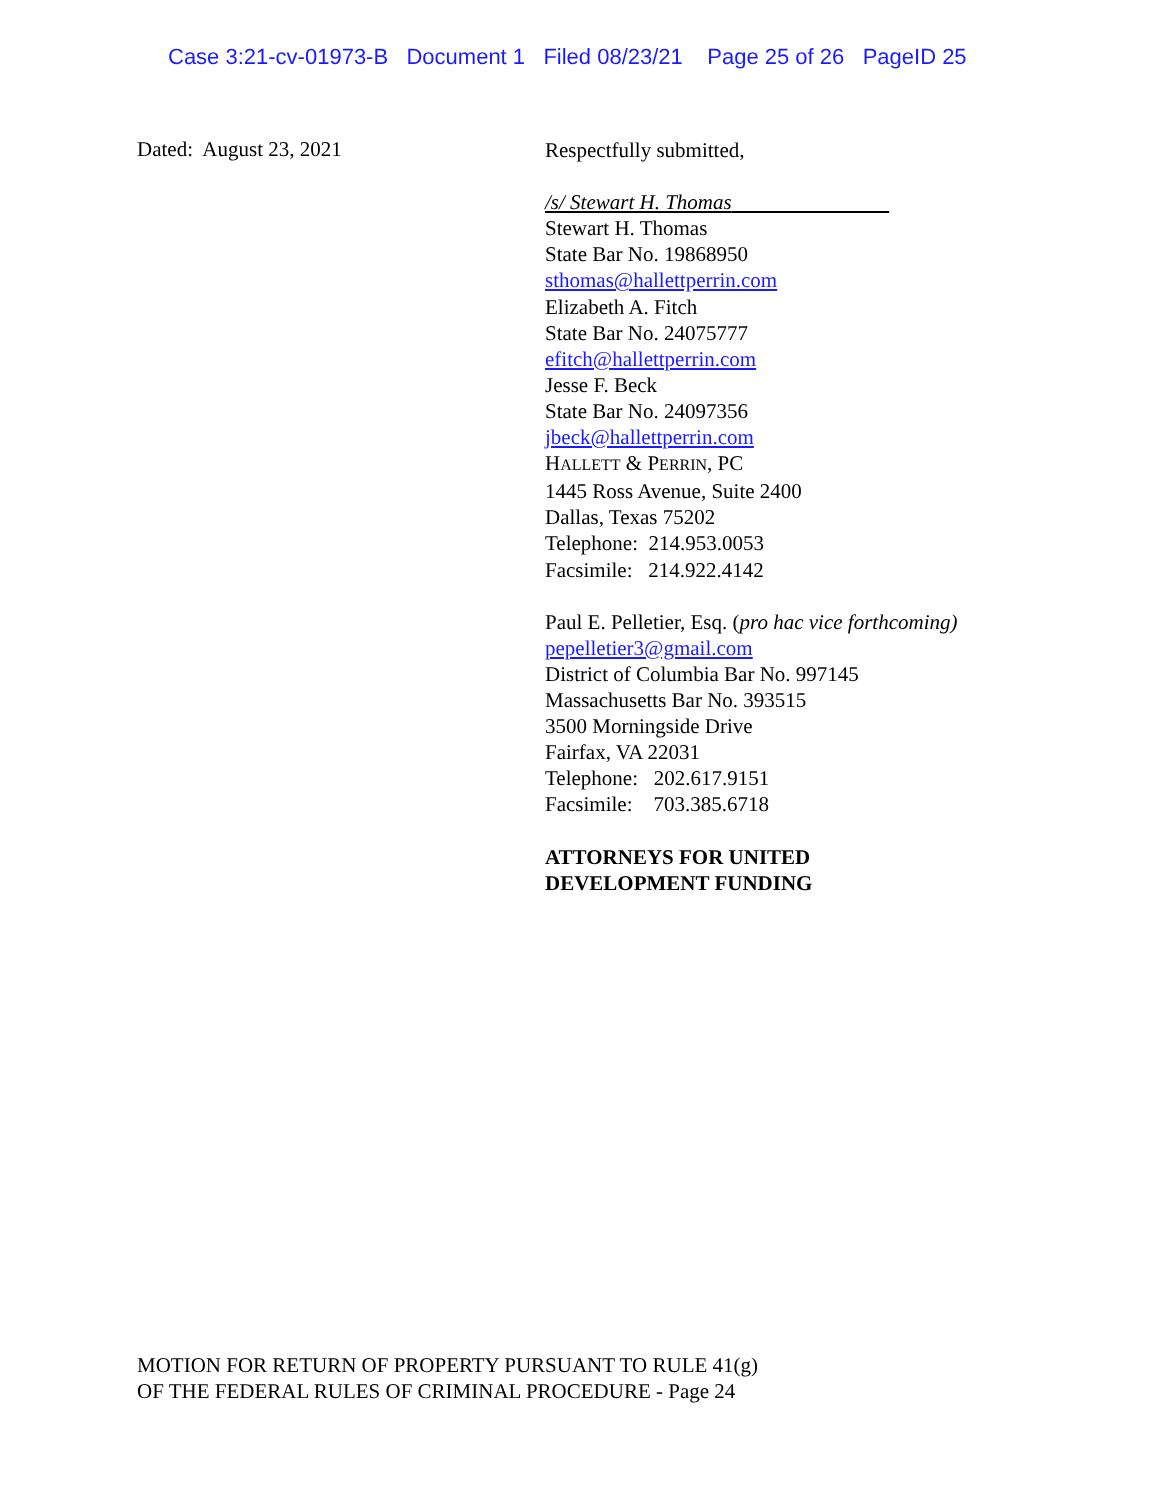Case 3:21-cv-01973-B Document 1 Filed 08/23/21 Page 25 of 26 PageID 25
Dated: August 23, 2021
Respectfully submitted,
/s/ Stewart H. Thomas
Stewart H. Thomas
State Bar No. 19868950
sthomas@hallettperrin.com
Elizabeth A. Fitch
State Bar No. 24075777
efitch@hallettperrin.com
Jesse F. Beck
State Bar No. 24097356
jbeck@hallettperrin.com
HALLETT & PERRIN, PC
1445 Ross Avenue, Suite 2400
Dallas, Texas 75202
Telephone: 214.953.0053
Facsimile: 214.922.4142
Paul E. Pelletier, Esq. (pro hac vice forthcoming)
pepelletier3@gmail.com
District of Columbia Bar No. 997145
Massachusetts Bar No. 393515
3500 Morningside Drive
Fairfax, VA 22031
Telephone: 202.617.9151
Facsimile: 703.385.6718
ATTORNEYS FOR UNITED
DEVELOPMENT FUNDING
MOTION FOR RETURN OF PROPERTY PURSUANT TO RULE 41(g)
OF THE FEDERAL RULES OF CRIMINAL PROCEDURE - Page 24